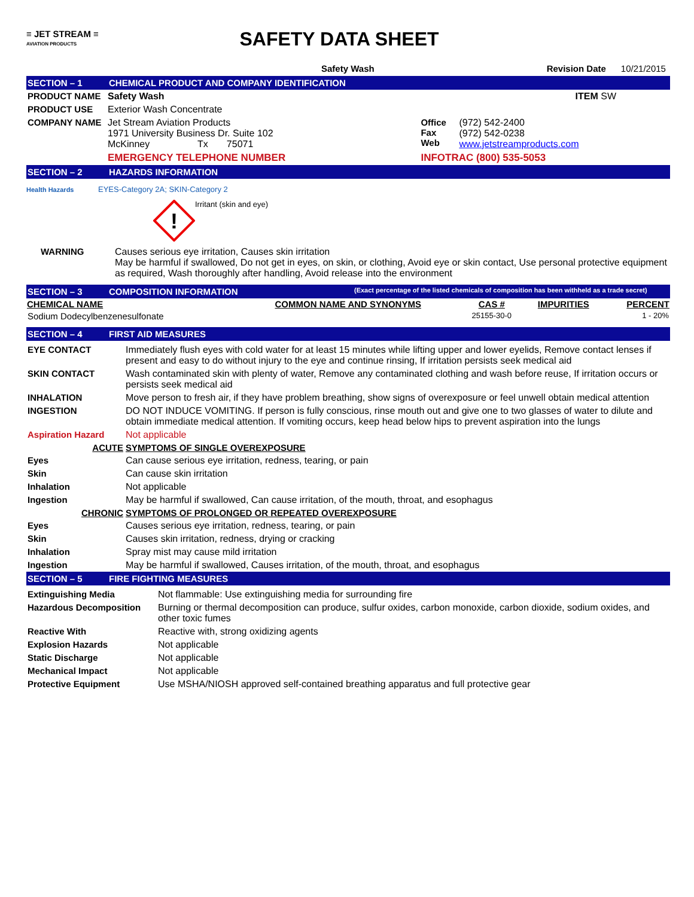≡ JET STREAM ≡
AVIATION PRODUCTS
SAFETY DATA SHEET
Safety Wash Revision Date 10/21/2015
SECTION – 1 CHEMICAL PRODUCT AND COMPANY IDENTIFICATION
| PRODUCT NAME | Safety Wash | | | ITEM SW |
| PRODUCT USE | Exterior Wash Concentrate | | | |
| COMPANY NAME | Jet Stream Aviation Products 1971 University Business Dr. Suite 102 McKinney Tx 75071 | Office Fax Web | (972) 542-2400 (972) 542-0238 www.jetstreamproducts.com | |
| | EMERGENCY TELEPHONE NUMBER | INFOTRAC (800) 535-5053 | | |
SECTION – 2 HAZARDS INFORMATION
Health Hazards EYES-Category 2A; SKIN-Category 2
!
Irritant (skin and eye)
| WARNING | Causes serious eye irritation, Causes skin irritation May be harmful if swallowed, Do not get in eyes, on skin, or clothing, Avoid eye or skin contact, Use personal protective equipment as required, Wash thoroughly after handling, Avoid release into the environment |
SECTION – 3 COMPOSITION INFORMATION (Exact percentage of the listed chemicals of composition has been withheld as a trade secret)
| CHEMICAL NAME | COMMON NAME AND SYNONYMS | CAS # | IMPURITIES | PERCENT |
| --- | --- | --- | --- | --- |
| Sodium Dodecylbenzenesulfonate | | 25155-30-0 | | 1 - 20% |
SECTION – 4 FIRST AID MEASURES
| EYE CONTACT | Immediately flush eyes with cold water for at least 15 minutes while lifting upper and lower eyelids, Remove contact lenses if present and easy to do without injury to the eye and continue rinsing, If irritation persists seek medical aid |
| SKIN CONTACT | Wash contaminated skin with plenty of water, Remove any contaminated clothing and wash before reuse, If irritation occurs or persists seek medical aid |
| INHALATION | Move person to fresh air, if they have problem breathing, show signs of overexposure or feel unwell obtain medical attention |
| INGESTION | DO NOT INDUCE VOMITING. If person is fully conscious, rinse mouth out and give one to two glasses of water to dilute and obtain immediate medical attention. If vomiting occurs, keep head below hips to prevent aspiration into the lungs |
| Aspiration Hazard | Not applicable |
| ACUTE | SYMPTOMS OF SINGLE OVEREXPOSURE |
| Eyes | Can cause serious eye irritation, redness, tearing, or pain |
| Skin | Can cause skin irritation |
| Inhalation | Not applicable |
| Ingestion | May be harmful if swallowed, Can cause irritation, of the mouth, throat, and esophagus |
| CHRONIC | SYMPTOMS OF PROLONGED OR REPEATED OVEREXPOSURE |
| Eyes | Causes serious eye irritation, redness, tearing, or pain |
| Skin | Causes skin irritation, redness, drying or cracking |
| Inhalation | Spray mist may cause mild irritation |
| Ingestion | May be harmful if swallowed, Causes irritation, of the mouth, throat, and esophagus |
SECTION – 5 FIRE FIGHTING MEASURES
| Extinguishing Media | Not flammable: Use extinguishing media for surrounding fire |
| Hazardous Decomposition | Burning or thermal decomposition can produce, sulfur oxides, carbon monoxide, carbon dioxide, sodium oxides, and other toxic fumes |
| Reactive With | Reactive with, strong oxidizing agents |
| Explosion Hazards | Not applicable |
| Static Discharge | Not applicable |
| Mechanical Impact | Not applicable |
| Protective Equipment | Use MSHA/NIOSH approved self-contained breathing apparatus and full protective gear |